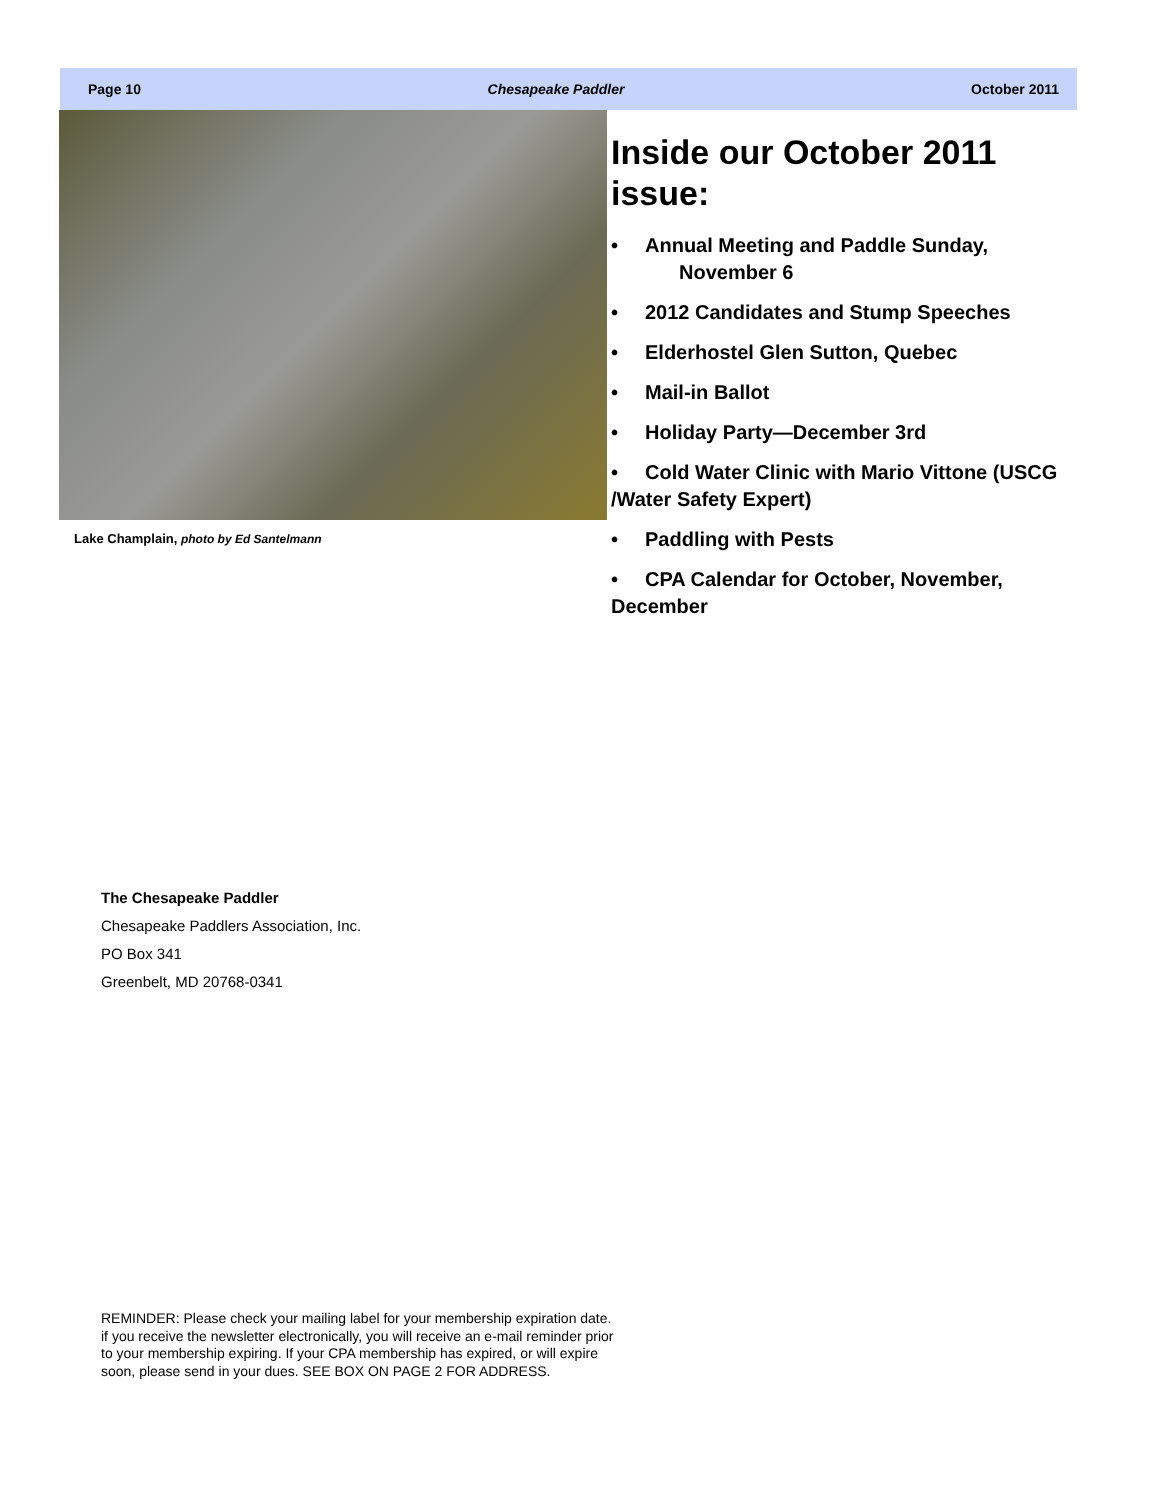Page 10 Chesapeake Paddler October 2011
Lake Champlain, photo by Ed Santelmann
Inside our October 2011 issue:
• Annual Meeting and Paddle Sunday,
November 6
• 2012 Candidates and Stump Speeches
• Elderhostel Glen Sutton, Quebec
• Mail-in Ballot
• Holiday Party—December 3rd
• Cold Water Clinic with Mario Vittone (USCG /Water Safety Expert)
• Paddling with Pests
• CPA Calendar for October, November, December
The Chesapeake Paddler
Chesapeake Paddlers Association, Inc.
PO Box 341
Greenbelt, MD 20768-0341
REMINDER: Please check your mailing label for your membership expiration date. if you receive the newsletter electronically, you will receive an e-mail reminder prior to your membership expiring. If your CPA membership has expired, or will expire soon, please send in your dues. SEE BOX ON PAGE 2 FOR ADDRESS.